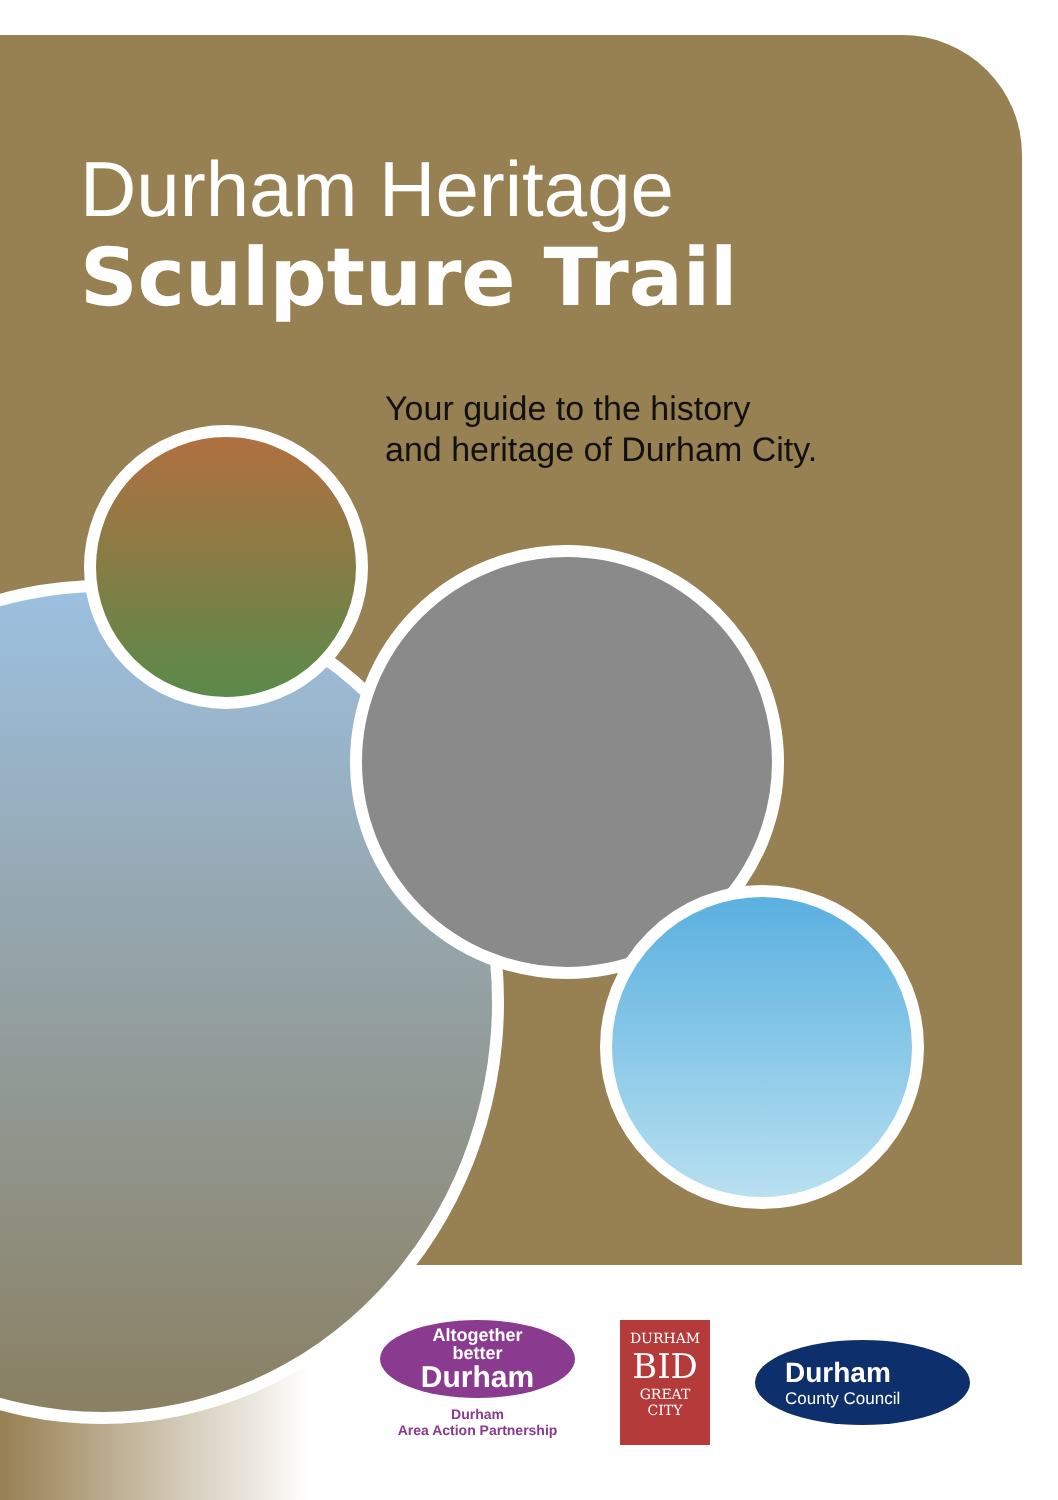Durham Heritage
Sculpture Trail
Your guide to the history
and heritage of Durham City.
Altogether
better
Durham
Durham
Area Action Partnership
DURHAM
BID
GREAT
CITY
Durham
County Council